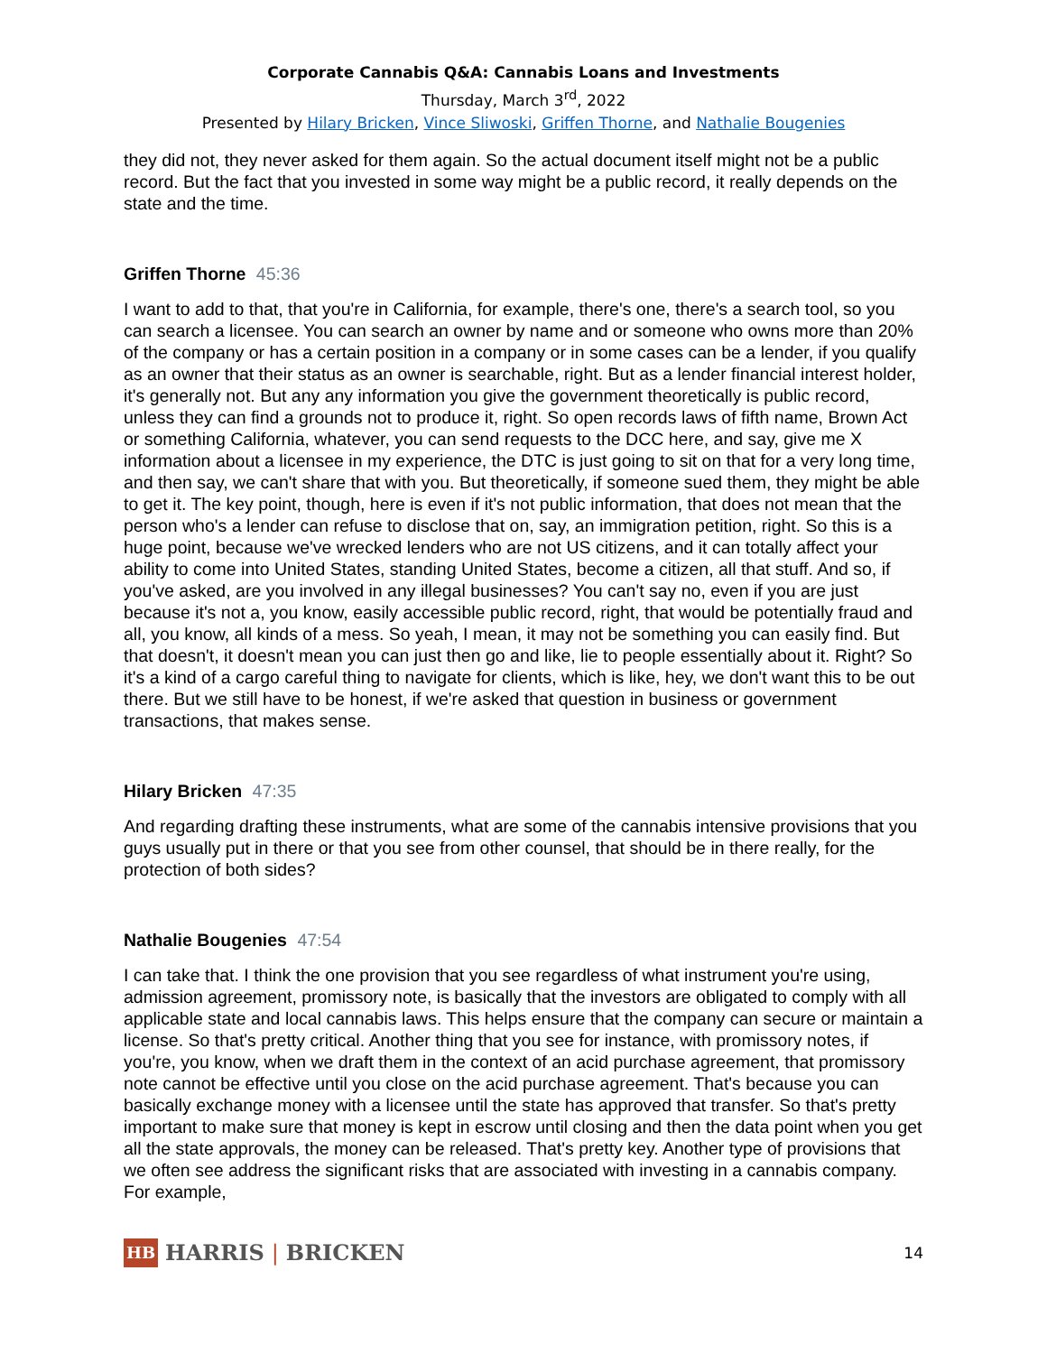Corporate Cannabis Q&A: Cannabis Loans and Investments
Thursday, March 3<sup>rd</sup>, 2022
Presented by Hilary Bricken, Vince Sliwoski, Griffen Thorne, and Nathalie Bougenies
they did not, they never asked for them again. So the actual document itself might not be a public record. But the fact that you invested in some way might be a public record, it really depends on the state and the time.
Griffen Thorne 45:36
I want to add to that, that you're in California, for example, there's one, there's a search tool, so you can search a licensee. You can search an owner by name and or someone who owns more than 20% of the company or has a certain position in a company or in some cases can be a lender, if you qualify as an owner that their status as an owner is searchable, right. But as a lender financial interest holder, it's generally not. But any any information you give the government theoretically is public record, unless they can find a grounds not to produce it, right. So open records laws of fifth name, Brown Act or something California, whatever, you can send requests to the DCC here, and say, give me X information about a licensee in my experience, the DTC is just going to sit on that for a very long time, and then say, we can't share that with you. But theoretically, if someone sued them, they might be able to get it. The key point, though, here is even if it's not public information, that does not mean that the person who's a lender can refuse to disclose that on, say, an immigration petition, right. So this is a huge point, because we've wrecked lenders who are not US citizens, and it can totally affect your ability to come into United States, standing United States, become a citizen, all that stuff. And so, if you've asked, are you involved in any illegal businesses? You can't say no, even if you are just because it's not a, you know, easily accessible public record, right, that would be potentially fraud and all, you know, all kinds of a mess. So yeah, I mean, it may not be something you can easily find. But that doesn't, it doesn't mean you can just then go and like, lie to people essentially about it. Right? So it's a kind of a cargo careful thing to navigate for clients, which is like, hey, we don't want this to be out there. But we still have to be honest, if we're asked that question in business or government transactions, that makes sense.
Hilary Bricken 47:35
And regarding drafting these instruments, what are some of the cannabis intensive provisions that you guys usually put in there or that you see from other counsel, that should be in there really, for the protection of both sides?
Nathalie Bougenies 47:54
I can take that. I think the one provision that you see regardless of what instrument you're using, admission agreement, promissory note, is basically that the investors are obligated to comply with all applicable state and local cannabis laws. This helps ensure that the company can secure or maintain a license. So that's pretty critical. Another thing that you see for instance, with promissory notes, if you're, you know, when we draft them in the context of an acid purchase agreement, that promissory note cannot be effective until you close on the acid purchase agreement. That's because you can basically exchange money with a licensee until the state has approved that transfer. So that's pretty important to make sure that money is kept in escrow until closing and then the data point when you get all the state approvals, the money can be released. That's pretty key. Another type of provisions that we often see address the significant risks that are associated with investing in a cannabis company. For example,
HB
HARRIS | BRICKEN
14